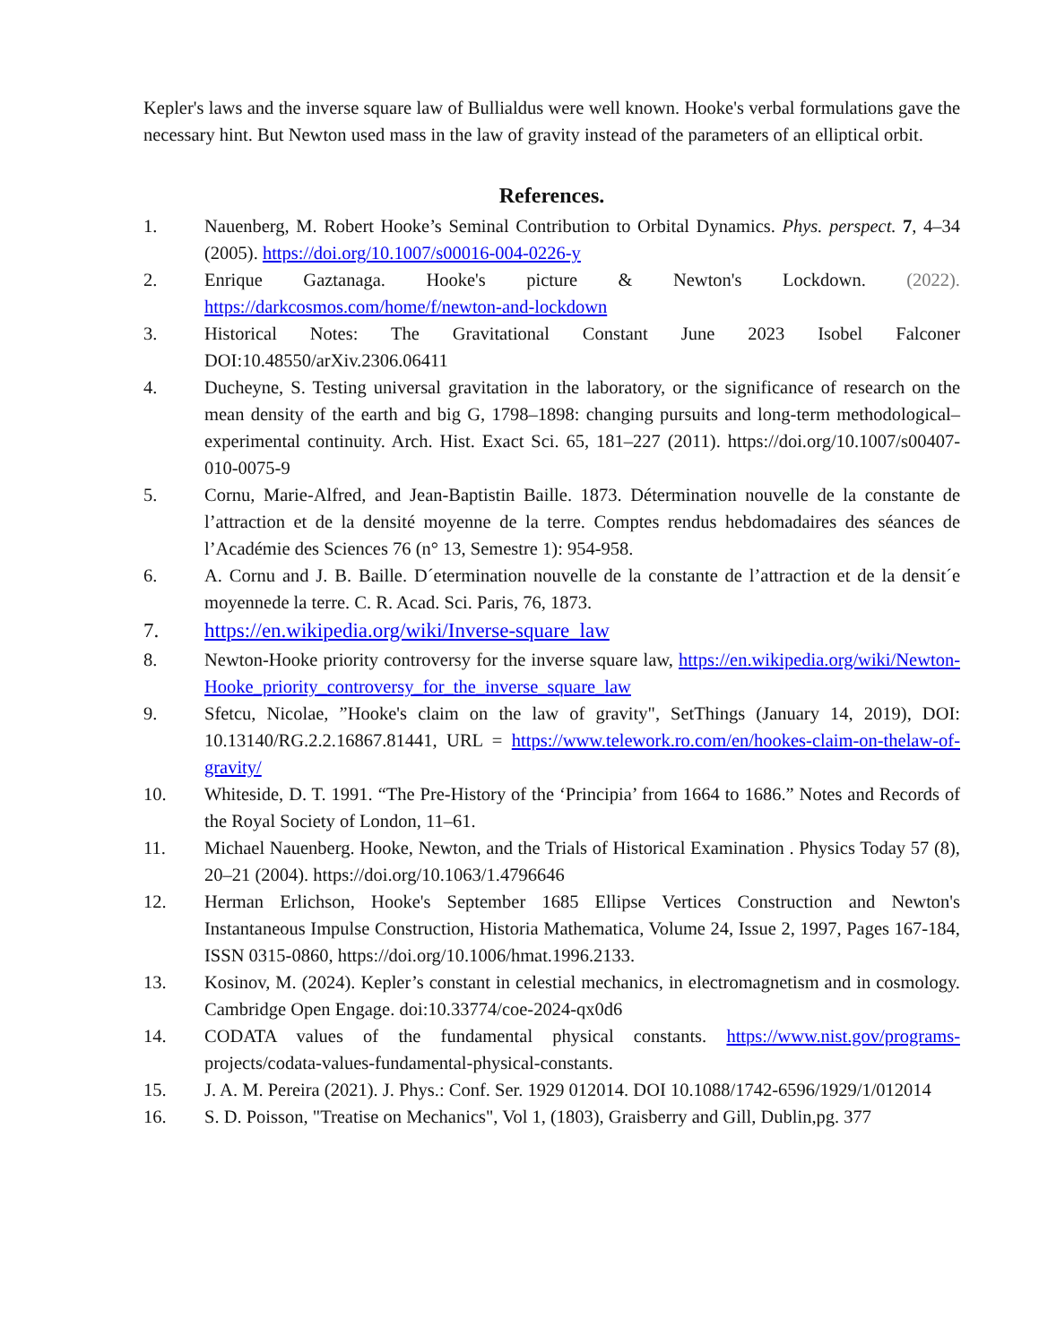Kepler's laws and the inverse square law of Bullialdus were well known. Hooke's verbal formulations gave the necessary hint. But Newton used mass in the law of gravity instead of the parameters of an elliptical orbit.
References.
1. Nauenberg, M. Robert Hooke’s Seminal Contribution to Orbital Dynamics. Phys. perspect. 7, 4–34 (2005). https://doi.org/10.1007/s00016-004-0226-y
2. Enrique Gaztanaga. Hooke's picture & Newton's Lockdown. (2022). https://darkcosmos.com/home/f/newton-and-lockdown
3. Historical Notes: The Gravitational Constant June 2023 Isobel Falconer DOI:10.48550/arXiv.2306.06411
4. Ducheyne, S. Testing universal gravitation in the laboratory, or the significance of research on the mean density of the earth and big G, 1798–1898: changing pursuits and long-term methodological–experimental continuity. Arch. Hist. Exact Sci. 65, 181–227 (2011). https://doi.org/10.1007/s00407-010-0075-9
5. Cornu, Marie-Alfred, and Jean-Baptistin Baille. 1873. Détermination nouvelle de la constante de l’attraction et de la densité moyenne de la terre. Comptes rendus hebdomadaires des séances de l’Académie des Sciences 76 (n° 13, Semestre 1): 954-958.
6. A. Cornu and J. B. Baille. D´etermination nouvelle de la constante de l’attraction et de la densit´e moyennede la terre. C. R. Acad. Sci. Paris, 76, 1873.
7. https://en.wikipedia.org/wiki/Inverse-square_law
8. Newton-Hooke priority controversy for the inverse square law, https://en.wikipedia.org/wiki/Newton-Hooke_priority_controversy_for_the_inverse_square_law
9. Sfetcu, Nicolae, ”Hooke's claim on the law of gravity", SetThings (January 14, 2019), DOI: 10.13140/RG.2.2.16867.81441, URL = https://www.telework.ro.com/en/hookes-claim-on-thelaw-of-gravity/
10. Whiteside, D. T. 1991. “The Pre-History of the ‘Principia’ from 1664 to 1686.” Notes and Records of the Royal Society of London, 11–61.
11. Michael Nauenberg. Hooke, Newton, and the Trials of Historical Examination . Physics Today 57 (8), 20–21 (2004). https://doi.org/10.1063/1.4796646
12. Herman Erlichson, Hooke's September 1685 Ellipse Vertices Construction and Newton's Instantaneous Impulse Construction, Historia Mathematica, Volume 24, Issue 2, 1997, Pages 167-184, ISSN 0315-0860, https://doi.org/10.1006/hmat.1996.2133.
13. Kosinov, M. (2024). Kepler’s constant in celestial mechanics, in electromagnetism and in cosmology. Cambridge Open Engage. doi:10.33774/coe-2024-qx0d6
14. CODATA values of the fundamental physical constants. https://www.nist.gov/programs-projects/codata-values-fundamental-physical-constants.
15. J. A. M. Pereira (2021). J. Phys.: Conf. Ser. 1929 012014. DOI 10.1088/1742-6596/1929/1/012014
16. S. D. Poisson, "Treatise on Mechanics", Vol 1, (1803), Graisberry and Gill, Dublin,pg. 377